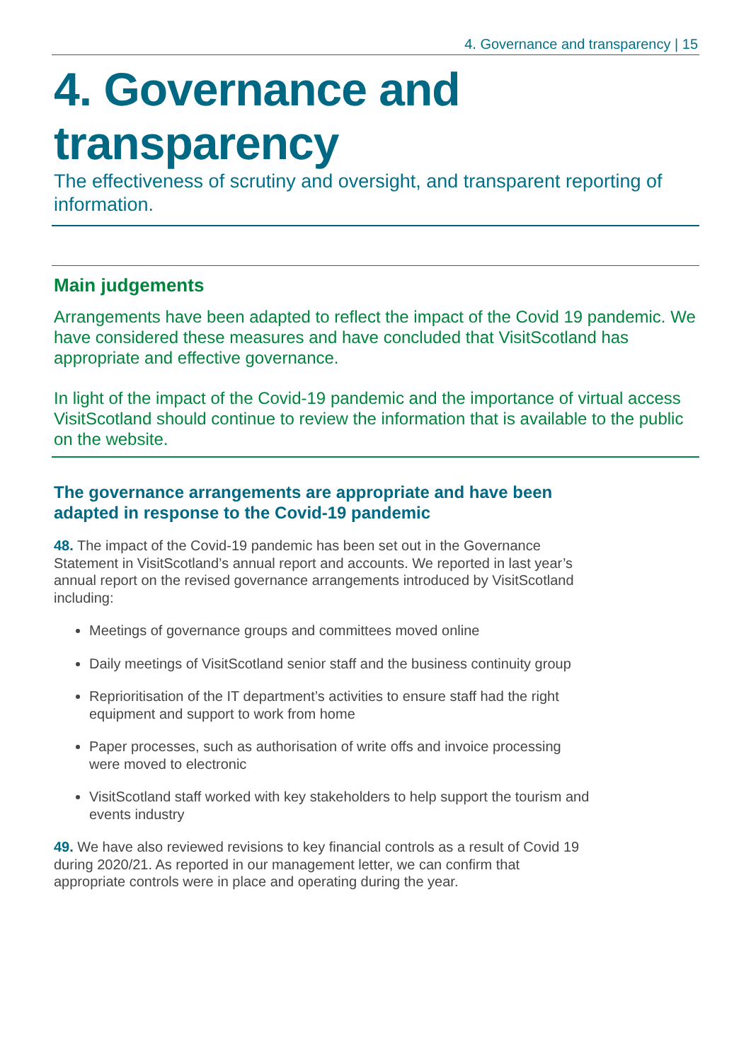4. Governance and transparency | 15
4. Governance and transparency
The effectiveness of scrutiny and oversight, and transparent reporting of information.
Main judgements
Arrangements have been adapted to reflect the impact of the Covid 19 pandemic. We have considered these measures and have concluded that VisitScotland has appropriate and effective governance.
In light of the impact of the Covid-19 pandemic and the importance of virtual access VisitScotland should continue to review the information that is available to the public on the website.
The governance arrangements are appropriate and have been adapted in response to the Covid-19 pandemic
48. The impact of the Covid-19 pandemic has been set out in the Governance Statement in VisitScotland’s annual report and accounts. We reported in last year’s annual report on the revised governance arrangements introduced by VisitScotland including:
Meetings of governance groups and committees moved online
Daily meetings of VisitScotland senior staff and the business continuity group
Reprioritisation of the IT department’s activities to ensure staff had the right equipment and support to work from home
Paper processes, such as authorisation of write offs and invoice processing were moved to electronic
VisitScotland staff worked with key stakeholders to help support the tourism and events industry
49. We have also reviewed revisions to key financial controls as a result of Covid 19 during 2020/21. As reported in our management letter, we can confirm that appropriate controls were in place and operating during the year.